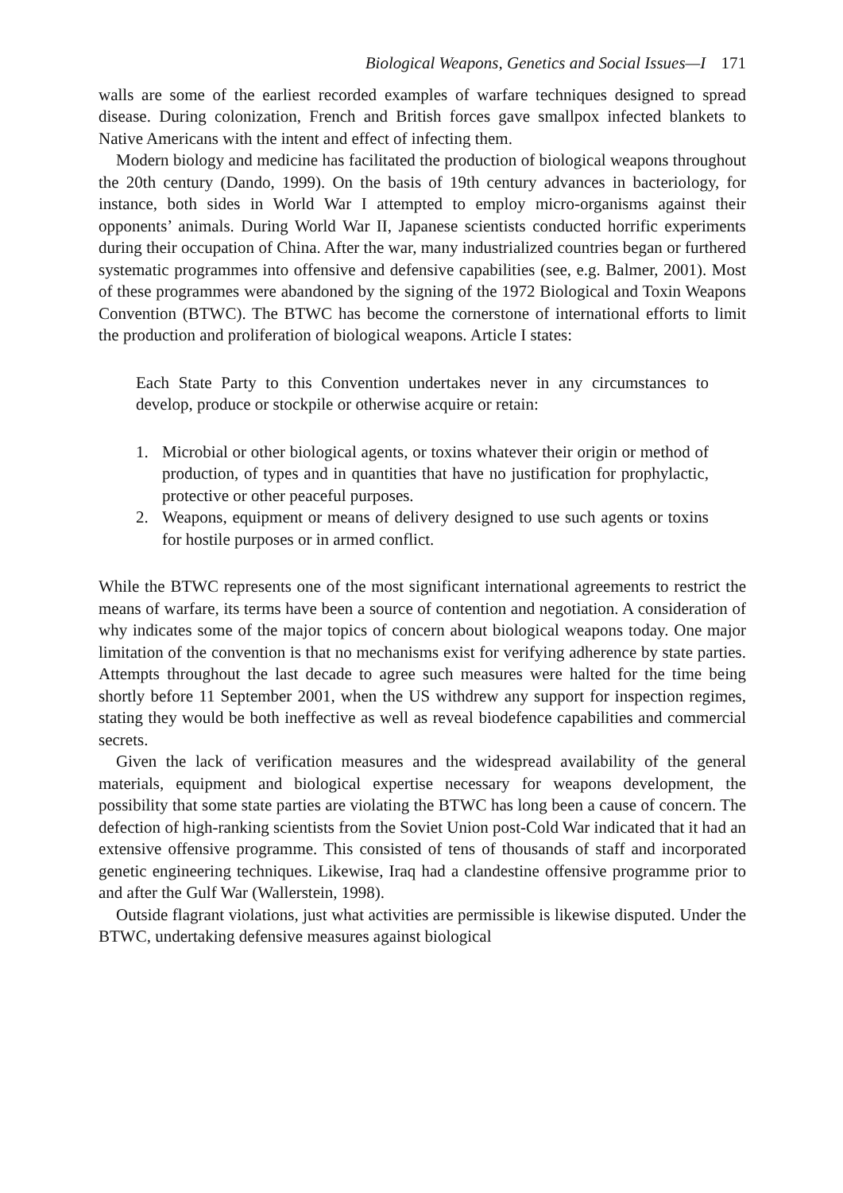Biological Weapons, Genetics and Social Issues—I 171
walls are some of the earliest recorded examples of warfare techniques designed to spread disease. During colonization, French and British forces gave smallpox infected blankets to Native Americans with the intent and effect of infecting them.
Modern biology and medicine has facilitated the production of biological weapons throughout the 20th century (Dando, 1999). On the basis of 19th century advances in bacteriology, for instance, both sides in World War I attempted to employ micro-organisms against their opponents’ animals. During World War II, Japanese scientists conducted horrific experiments during their occupation of China. After the war, many industrialized countries began or furthered systematic programmes into offensive and defensive capabilities (see, e.g. Balmer, 2001). Most of these programmes were abandoned by the signing of the 1972 Biological and Toxin Weapons Convention (BTWC). The BTWC has become the cornerstone of international efforts to limit the production and proliferation of biological weapons. Article I states:
Each State Party to this Convention undertakes never in any circumstances to develop, produce or stockpile or otherwise acquire or retain:
1. Microbial or other biological agents, or toxins whatever their origin or method of production, of types and in quantities that have no justification for prophylactic, protective or other peaceful purposes.
2. Weapons, equipment or means of delivery designed to use such agents or toxins for hostile purposes or in armed conflict.
While the BTWC represents one of the most significant international agreements to restrict the means of warfare, its terms have been a source of contention and negotiation. A consideration of why indicates some of the major topics of concern about biological weapons today. One major limitation of the convention is that no mechanisms exist for verifying adherence by state parties. Attempts throughout the last decade to agree such measures were halted for the time being shortly before 11 September 2001, when the US withdrew any support for inspection regimes, stating they would be both ineffective as well as reveal biodefence capabilities and commercial secrets.
Given the lack of verification measures and the widespread availability of the general materials, equipment and biological expertise necessary for weapons development, the possibility that some state parties are violating the BTWC has long been a cause of concern. The defection of high-ranking scientists from the Soviet Union post-Cold War indicated that it had an extensive offensive programme. This consisted of tens of thousands of staff and incorporated genetic engineering techniques. Likewise, Iraq had a clandestine offensive programme prior to and after the Gulf War (Wallerstein, 1998).
Outside flagrant violations, just what activities are permissible is likewise disputed. Under the BTWC, undertaking defensive measures against biological